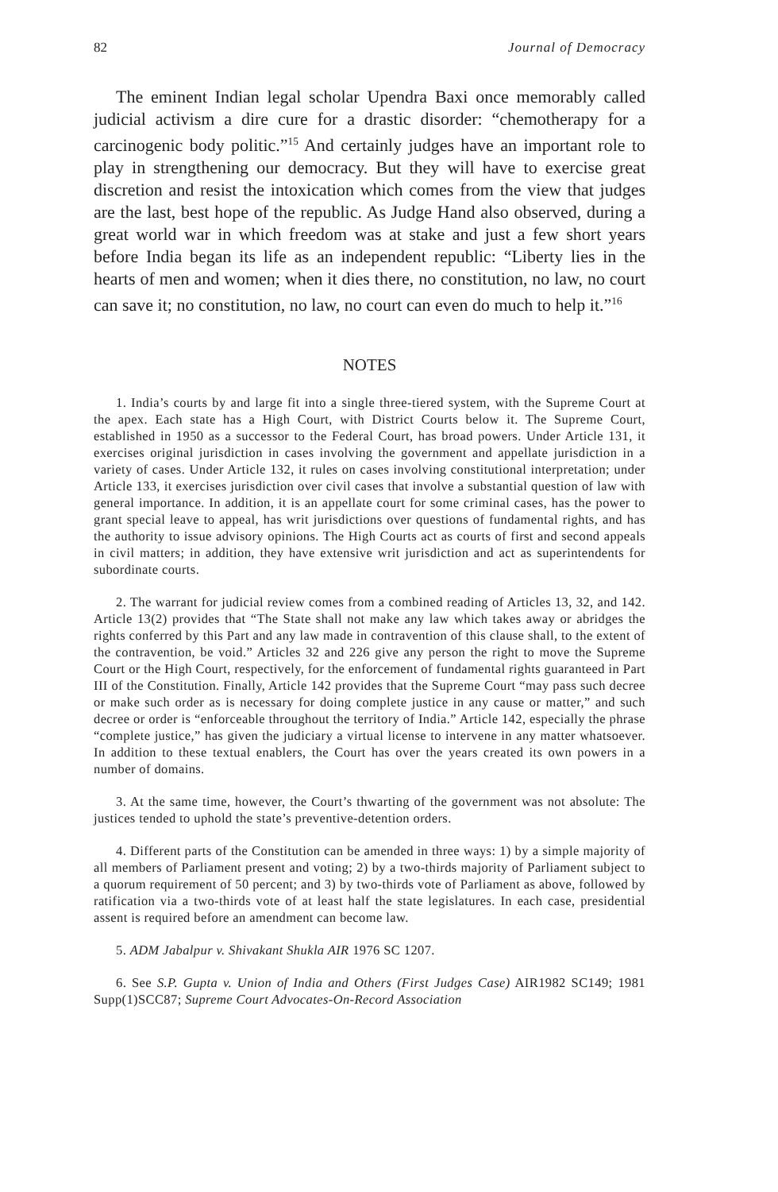82 Journal of Democracy
The eminent Indian legal scholar Upendra Baxi once memorably called judicial activism a dire cure for a drastic disorder: “chemotherapy for a carcinogenic body politic.”<sup>15</sup> And certainly judges have an important role to play in strengthening our democracy. But they will have to exercise great discretion and resist the intoxication which comes from the view that judges are the last, best hope of the republic. As Judge Hand also observed, during a great world war in which freedom was at stake and just a few short years before India began its life as an independent republic: “Liberty lies in the hearts of men and women; when it dies there, no constitution, no law, no court can save it; no constitution, no law, no court can even do much to help it.”<sup>16</sup>
NOTES
1. India’s courts by and large fit into a single three-tiered system, with the Supreme Court at the apex. Each state has a High Court, with District Courts below it. The Supreme Court, established in 1950 as a successor to the Federal Court, has broad powers. Under Article 131, it exercises original jurisdiction in cases involving the government and appellate jurisdiction in a variety of cases. Under Article 132, it rules on cases involving constitutional interpretation; under Article 133, it exercises jurisdiction over civil cases that involve a substantial question of law with general importance. In addition, it is an appellate court for some criminal cases, has the power to grant special leave to appeal, has writ jurisdictions over questions of fundamental rights, and has the authority to issue advisory opinions. The High Courts act as courts of first and second appeals in civil matters; in addition, they have extensive writ jurisdiction and act as superintendents for subordinate courts.
2. The warrant for judicial review comes from a combined reading of Articles 13, 32, and 142. Article 13(2) provides that “The State shall not make any law which takes away or abridges the rights conferred by this Part and any law made in contravention of this clause shall, to the extent of the contravention, be void.” Articles 32 and 226 give any person the right to move the Supreme Court or the High Court, respectively, for the enforcement of fundamental rights guaranteed in Part III of the Constitution. Finally, Article 142 provides that the Supreme Court “may pass such decree or make such order as is necessary for doing complete justice in any cause or matter,” and such decree or order is “enforceable throughout the territory of India.” Article 142, especially the phrase “complete justice,” has given the judiciary a virtual license to intervene in any matter whatsoever. In addition to these textual enablers, the Court has over the years created its own powers in a number of domains.
3. At the same time, however, the Court’s thwarting of the government was not absolute: The justices tended to uphold the state’s preventive-detention orders.
4. Different parts of the Constitution can be amended in three ways: 1) by a simple majority of all members of Parliament present and voting; 2) by a two-thirds majority of Parliament subject to a quorum requirement of 50 percent; and 3) by two-thirds vote of Parliament as above, followed by ratification via a two-thirds vote of at least half the state legislatures. In each case, presidential assent is required before an amendment can become law.
5. ADM Jabalpur v. Shivakant Shukla AIR 1976 SC 1207.
6. See S.P. Gupta v. Union of India and Others (First Judges Case) AIR1982 SC149; 1981 Supp(1)SCC87; Supreme Court Advocates-On-Record Association